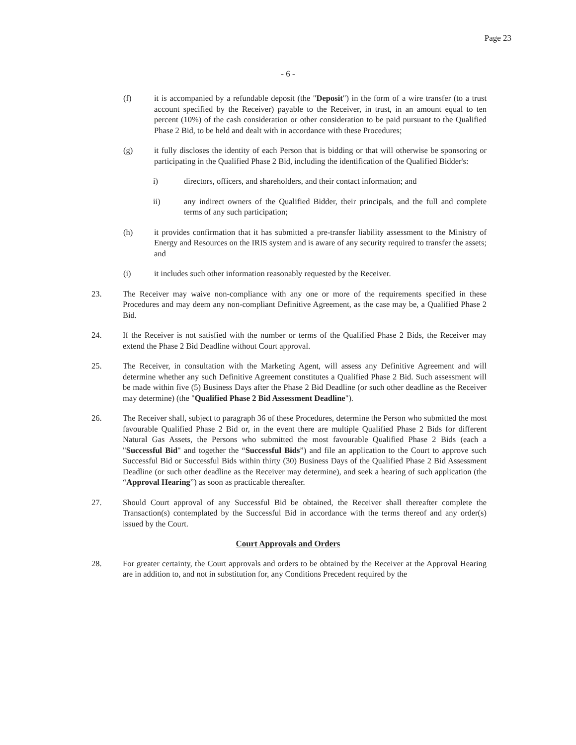Page 23
- 6 -
(f) it is accompanied by a refundable deposit (the "Deposit") in the form of a wire transfer (to a trust account specified by the Receiver) payable to the Receiver, in trust, in an amount equal to ten percent (10%) of the cash consideration or other consideration to be paid pursuant to the Qualified Phase 2 Bid, to be held and dealt with in accordance with these Procedures;
(g) it fully discloses the identity of each Person that is bidding or that will otherwise be sponsoring or participating in the Qualified Phase 2 Bid, including the identification of the Qualified Bidder's:
i) directors, officers, and shareholders, and their contact information; and
ii) any indirect owners of the Qualified Bidder, their principals, and the full and complete terms of any such participation;
(h) it provides confirmation that it has submitted a pre-transfer liability assessment to the Ministry of Energy and Resources on the IRIS system and is aware of any security required to transfer the assets; and
(i) it includes such other information reasonably requested by the Receiver.
23. The Receiver may waive non-compliance with any one or more of the requirements specified in these Procedures and may deem any non-compliant Definitive Agreement, as the case may be, a Qualified Phase 2 Bid.
24. If the Receiver is not satisfied with the number or terms of the Qualified Phase 2 Bids, the Receiver may extend the Phase 2 Bid Deadline without Court approval.
25. The Receiver, in consultation with the Marketing Agent, will assess any Definitive Agreement and will determine whether any such Definitive Agreement constitutes a Qualified Phase 2 Bid. Such assessment will be made within five (5) Business Days after the Phase 2 Bid Deadline (or such other deadline as the Receiver may determine) (the "Qualified Phase 2 Bid Assessment Deadline").
26. The Receiver shall, subject to paragraph 36 of these Procedures, determine the Person who submitted the most favourable Qualified Phase 2 Bid or, in the event there are multiple Qualified Phase 2 Bids for different Natural Gas Assets, the Persons who submitted the most favourable Qualified Phase 2 Bids (each a "Successful Bid" and together the “Successful Bids”) and file an application to the Court to approve such Successful Bid or Successful Bids within thirty (30) Business Days of the Qualified Phase 2 Bid Assessment Deadline (or such other deadline as the Receiver may determine), and seek a hearing of such application (the “Approval Hearing”) as soon as practicable thereafter.
27. Should Court approval of any Successful Bid be obtained, the Receiver shall thereafter complete the Transaction(s) contemplated by the Successful Bid in accordance with the terms thereof and any order(s) issued by the Court.
Court Approvals and Orders
28. For greater certainty, the Court approvals and orders to be obtained by the Receiver at the Approval Hearing are in addition to, and not in substitution for, any Conditions Precedent required by the